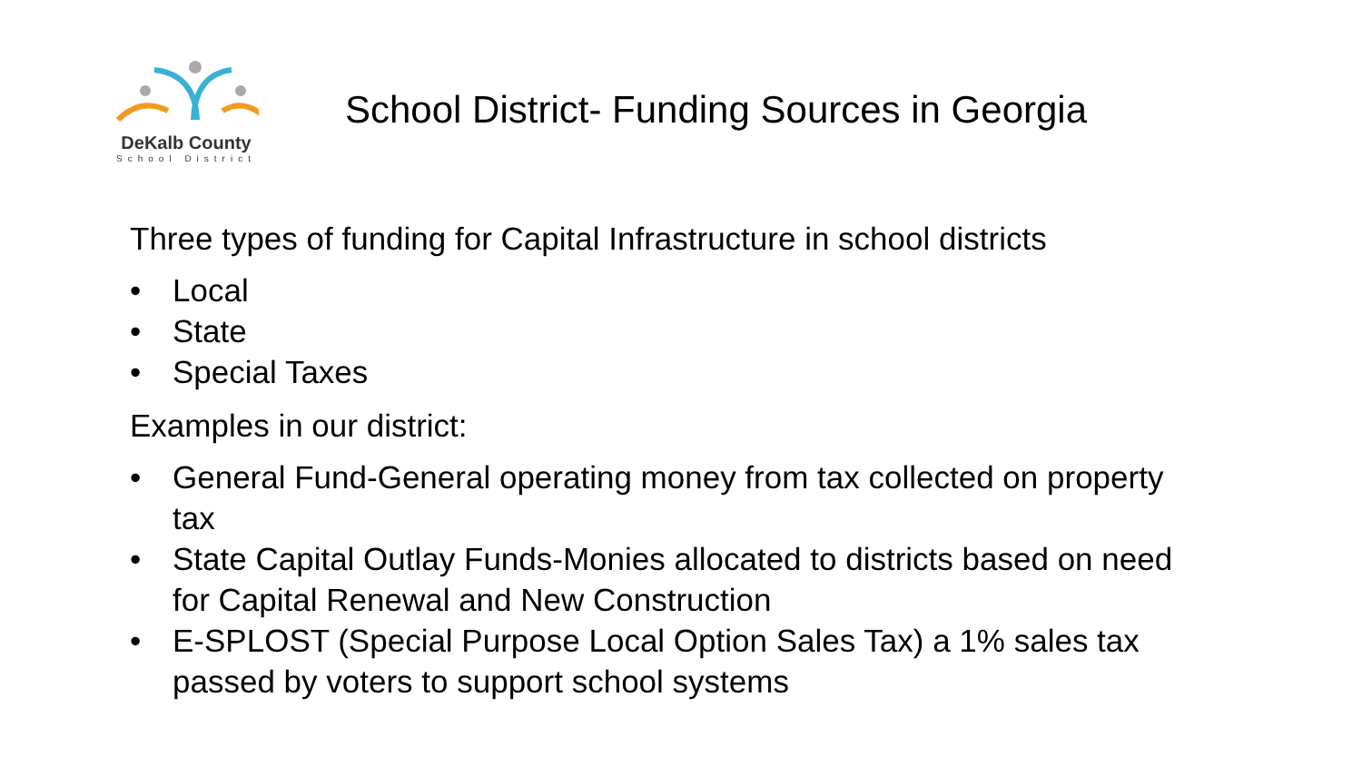DeKalb County
School District
School District- Funding Sources in Georgia
Three types of funding for Capital Infrastructure in school districts
• Local
• State
• Special Taxes
Examples in our district:
• General Fund-General operating money from tax collected on property tax
• State Capital Outlay Funds-Monies allocated to districts based on need for Capital Renewal and New Construction
• E-SPLOST (Special Purpose Local Option Sales Tax) a 1% sales tax passed by voters to support school systems